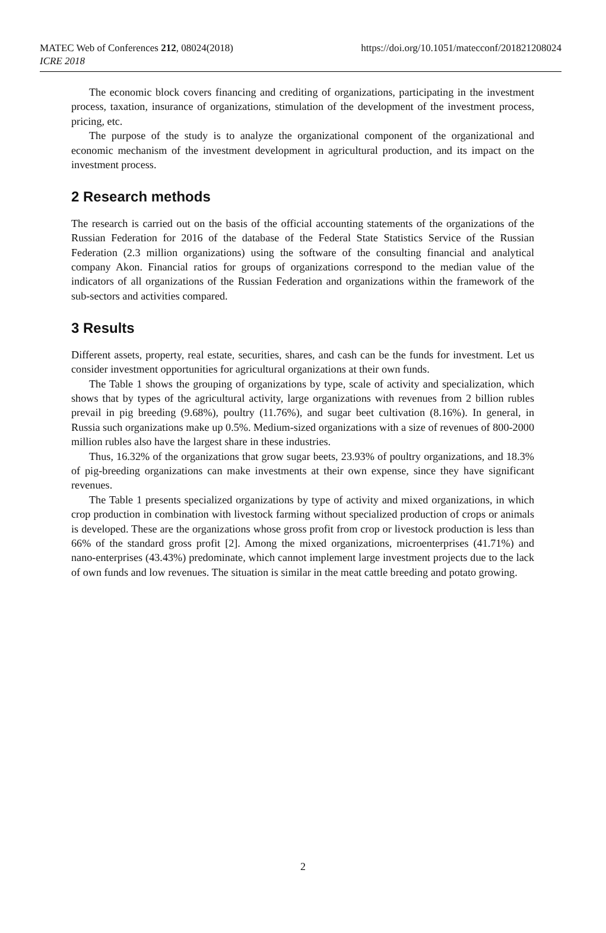MATEC Web of Conferences 212, 08024(2018)
ICRE 2018
https://doi.org/10.1051/matecconf/201821208024
The economic block covers financing and crediting of organizations, participating in the investment process, taxation, insurance of organizations, stimulation of the development of the investment process, pricing, etc.
The purpose of the study is to analyze the organizational component of the organizational and economic mechanism of the investment development in agricultural production, and its impact on the investment process.
2 Research methods
The research is carried out on the basis of the official accounting statements of the organizations of the Russian Federation for 2016 of the database of the Federal State Statistics Service of the Russian Federation (2.3 million organizations) using the software of the consulting financial and analytical company Akon. Financial ratios for groups of organizations correspond to the median value of the indicators of all organizations of the Russian Federation and organizations within the framework of the sub-sectors and activities compared.
3 Results
Different assets, property, real estate, securities, shares, and cash can be the funds for investment. Let us consider investment opportunities for agricultural organizations at their own funds.
The Table 1 shows the grouping of organizations by type, scale of activity and specialization, which shows that by types of the agricultural activity, large organizations with revenues from 2 billion rubles prevail in pig breeding (9.68%), poultry (11.76%), and sugar beet cultivation (8.16%). In general, in Russia such organizations make up 0.5%. Medium-sized organizations with a size of revenues of 800-2000 million rubles also have the largest share in these industries.
Thus, 16.32% of the organizations that grow sugar beets, 23.93% of poultry organizations, and 18.3% of pig-breeding organizations can make investments at their own expense, since they have significant revenues.
The Table 1 presents specialized organizations by type of activity and mixed organizations, in which crop production in combination with livestock farming without specialized production of crops or animals is developed. These are the organizations whose gross profit from crop or livestock production is less than 66% of the standard gross profit [2]. Among the mixed organizations, microenterprises (41.71%) and nano-enterprises (43.43%) predominate, which cannot implement large investment projects due to the lack of own funds and low revenues. The situation is similar in the meat cattle breeding and potato growing.
2